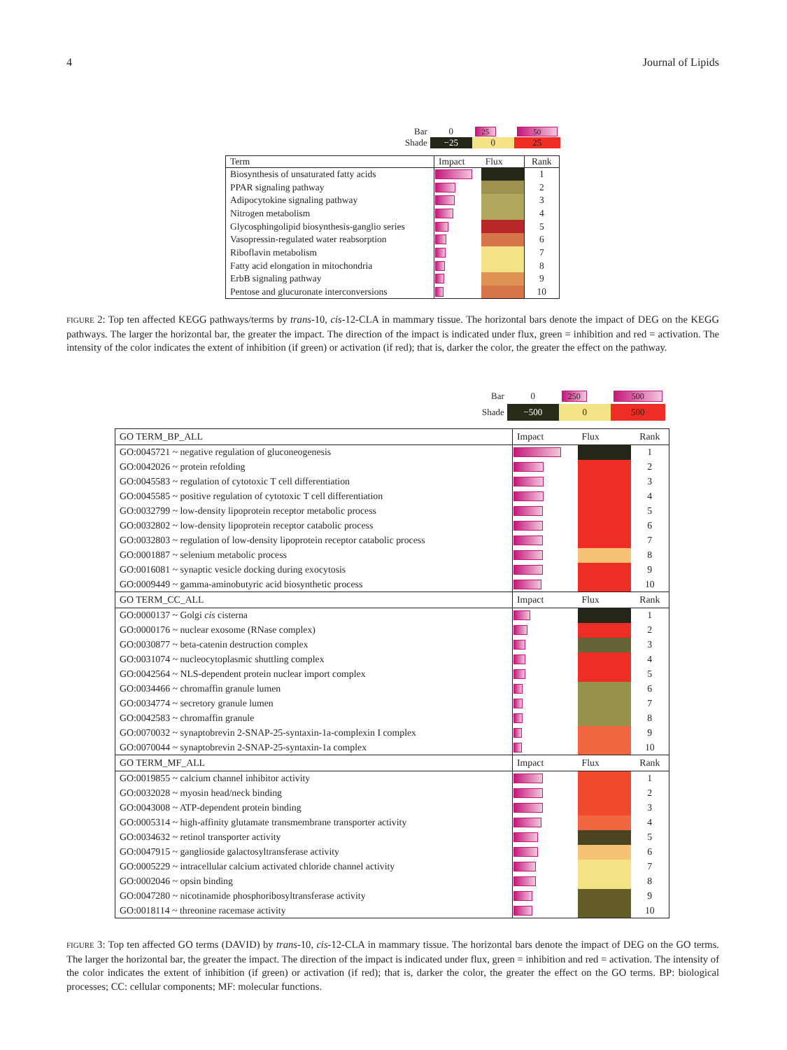4 Journal of Lipids
| Bar | 0 | 25 | 50 |
| Shade | −25 | 0 | 25 |
| Term | Impact | Flux | Rank |
| --- | --- | --- | --- |
| Biosynthesis of unsaturated fatty acids | | | 1 |
| PPAR signaling pathway | | | 2 |
| Adipocytokine signaling pathway | | | 3 |
| Nitrogen metabolism | | | 4 |
| Glycosphingolipid biosynthesis-ganglio series | | | 5 |
| Vasopressin-regulated water reabsorption | | | 6 |
| Riboflavin metabolism | | | 7 |
| Fatty acid elongation in mitochondria | | | 8 |
| ErbB signaling pathway | | | 9 |
| Pentose and glucuronate interconversions | | | 10 |
FIGURE 2: Top ten affected KEGG pathways/terms by trans-10, cis-12-CLA in mammary tissue. The horizontal bars denote the impact of DEG on the KEGG pathways. The larger the horizontal bar, the greater the impact. The direction of the impact is indicated under flux, green = inhibition and red = activation. The intensity of the color indicates the extent of inhibition (if green) or activation (if red); that is, darker the color, the greater the effect on the pathway.
| Bar | 0 | 250 | 500 |
| Shade | −500 | 0 | 500 |
| GO TERM_BP_ALL | Impact | Flux | Rank |
| --- | --- | --- | --- |
| GO:0045721 ~ negative regulation of gluconeogenesis | | | 1 |
| GO:0042026 ~ protein refolding | | | 2 |
| GO:0045583 ~ regulation of cytotoxic T cell differentiation | | | 3 |
| GO:0045585 ~ positive regulation of cytotoxic T cell differentiation | | | 4 |
| GO:0032799 ~ low-density lipoprotein receptor metabolic process | | | 5 |
| GO:0032802 ~ low-density lipoprotein receptor catabolic process | | | 6 |
| GO:0032803 ~ regulation of low-density lipoprotein receptor catabolic process | | | 7 |
| GO:0001887 ~ selenium metabolic process | | | 8 |
| GO:0016081 ~ synaptic vesicle docking during exocytosis | | | 9 |
| GO:0009449 ~ gamma-aminobutyric acid biosynthetic process | | | 10 |
| GO TERM_CC_ALL | Impact | Flux | Rank |
| GO:0000137 ~ Golgi cis cisterna | | | 1 |
| GO:0000176 ~ nuclear exosome (RNase complex) | | | 2 |
| GO:0030877 ~ beta-catenin destruction complex | | | 3 |
| GO:0031074 ~ nucleocytoplasmic shuttling complex | | | 4 |
| GO:0042564 ~ NLS-dependent protein nuclear import complex | | | 5 |
| GO:0034466 ~ chromaffin granule lumen | | | 6 |
| GO:0034774 ~ secretory granule lumen | | | 7 |
| GO:0042583 ~ chromaffin granule | | | 8 |
| GO:0070032 ~ synaptobrevin 2-SNAP-25-syntaxin-1a-complexin I complex | | | 9 |
| GO:0070044 ~ synaptobrevin 2-SNAP-25-syntaxin-1a complex | | | 10 |
| GO TERM_MF_ALL | Impact | Flux | Rank |
| GO:0019855 ~ calcium channel inhibitor activity | | | 1 |
| GO:0032028 ~ myosin head/neck binding | | | 2 |
| GO:0043008 ~ ATP-dependent protein binding | | | 3 |
| GO:0005314 ~ high-affinity glutamate transmembrane transporter activity | | | 4 |
| GO:0034632 ~ retinol transporter activity | | | 5 |
| GO:0047915 ~ ganglioside galactosyltransferase activity | | | 6 |
| GO:0005229 ~ intracellular calcium activated chloride channel activity | | | 7 |
| GO:0002046 ~ opsin binding | | | 8 |
| GO:0047280 ~ nicotinamide phosphoribosyltransferase activity | | | 9 |
| GO:0018114 ~ threonine racemase activity | | | 10 |
FIGURE 3: Top ten affected GO terms (DAVID) by trans-10, cis-12-CLA in mammary tissue. The horizontal bars denote the impact of DEG on the GO terms. The larger the horizontal bar, the greater the impact. The direction of the impact is indicated under flux, green = inhibition and red = activation. The intensity of the color indicates the extent of inhibition (if green) or activation (if red); that is, darker the color, the greater the effect on the GO terms. BP: biological processes; CC: cellular components; MF: molecular functions.